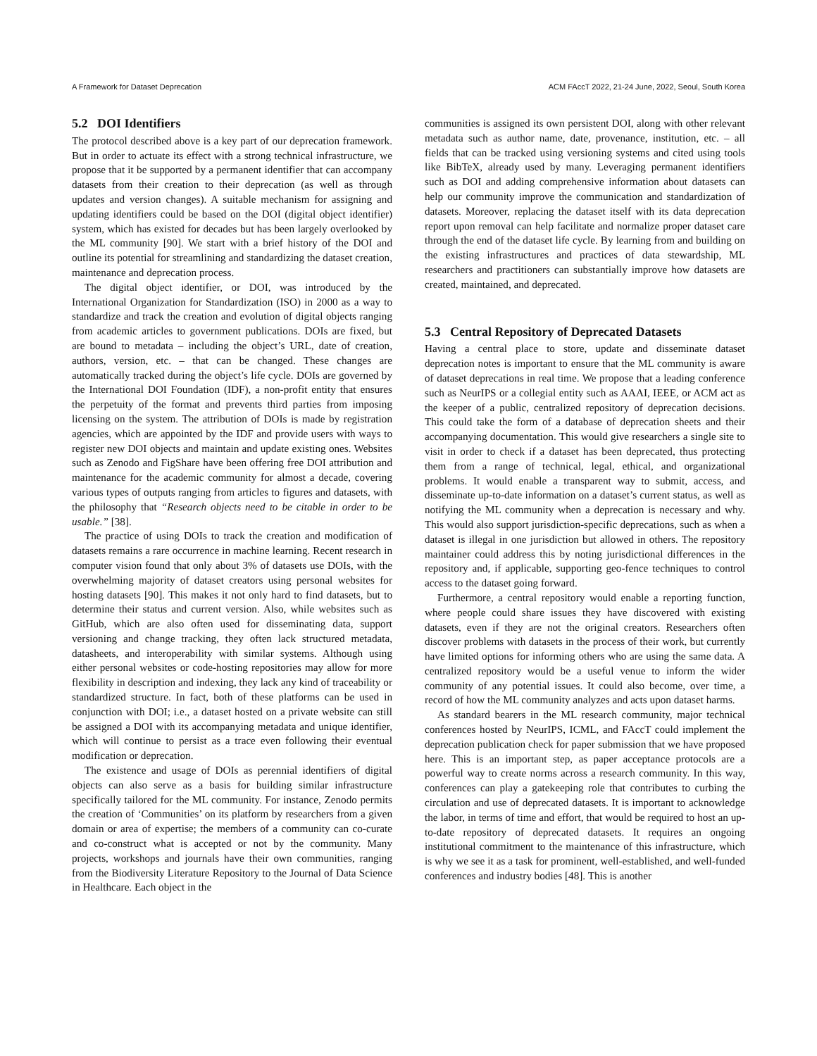A Framework for Dataset Deprecation ACM FAccT 2022, 21-24 June, 2022, Seoul, South Korea
5.2 DOI Identifiers
The protocol described above is a key part of our deprecation framework. But in order to actuate its effect with a strong technical infrastructure, we propose that it be supported by a permanent identifier that can accompany datasets from their creation to their deprecation (as well as through updates and version changes). A suitable mechanism for assigning and updating identifiers could be based on the DOI (digital object identifier) system, which has existed for decades but has been largely overlooked by the ML community [90]. We start with a brief history of the DOI and outline its potential for streamlining and standardizing the dataset creation, maintenance and deprecation process.
The digital object identifier, or DOI, was introduced by the International Organization for Standardization (ISO) in 2000 as a way to standardize and track the creation and evolution of digital objects ranging from academic articles to government publications. DOIs are fixed, but are bound to metadata – including the object’s URL, date of creation, authors, version, etc. – that can be changed. These changes are automatically tracked during the object’s life cycle. DOIs are governed by the International DOI Foundation (IDF), a non-profit entity that ensures the perpetuity of the format and prevents third parties from imposing licensing on the system. The attribution of DOIs is made by registration agencies, which are appointed by the IDF and provide users with ways to register new DOI objects and maintain and update existing ones. Websites such as Zenodo and FigShare have been offering free DOI attribution and maintenance for the academic community for almost a decade, covering various types of outputs ranging from articles to figures and datasets, with the philosophy that “Research objects need to be citable in order to be usable.” [38].
The practice of using DOIs to track the creation and modification of datasets remains a rare occurrence in machine learning. Recent research in computer vision found that only about 3% of datasets use DOIs, with the overwhelming majority of dataset creators using personal websites for hosting datasets [90]. This makes it not only hard to find datasets, but to determine their status and current version. Also, while websites such as GitHub, which are also often used for disseminating data, support versioning and change tracking, they often lack structured metadata, datasheets, and interoperability with similar systems. Although using either personal websites or code-hosting repositories may allow for more flexibility in description and indexing, they lack any kind of traceability or standardized structure. In fact, both of these platforms can be used in conjunction with DOI; i.e., a dataset hosted on a private website can still be assigned a DOI with its accompanying metadata and unique identifier, which will continue to persist as a trace even following their eventual modification or deprecation.
The existence and usage of DOIs as perennial identifiers of digital objects can also serve as a basis for building similar infrastructure specifically tailored for the ML community. For instance, Zenodo permits the creation of ‘Communities’ on its platform by researchers from a given domain or area of expertise; the members of a community can co-curate and co-construct what is accepted or not by the community. Many projects, workshops and journals have their own communities, ranging from the Biodiversity Literature Repository to the Journal of Data Science in Healthcare. Each object in the
communities is assigned its own persistent DOI, along with other relevant metadata such as author name, date, provenance, institution, etc. – all fields that can be tracked using versioning systems and cited using tools like BibTeX, already used by many. Leveraging permanent identifiers such as DOI and adding comprehensive information about datasets can help our community improve the communication and standardization of datasets. Moreover, replacing the dataset itself with its data deprecation report upon removal can help facilitate and normalize proper dataset care through the end of the dataset life cycle. By learning from and building on the existing infrastructures and practices of data stewardship, ML researchers and practitioners can substantially improve how datasets are created, maintained, and deprecated.
5.3 Central Repository of Deprecated Datasets
Having a central place to store, update and disseminate dataset deprecation notes is important to ensure that the ML community is aware of dataset deprecations in real time. We propose that a leading conference such as NeurIPS or a collegial entity such as AAAI, IEEE, or ACM act as the keeper of a public, centralized repository of deprecation decisions. This could take the form of a database of deprecation sheets and their accompanying documentation. This would give researchers a single site to visit in order to check if a dataset has been deprecated, thus protecting them from a range of technical, legal, ethical, and organizational problems. It would enable a transparent way to submit, access, and disseminate up-to-date information on a dataset’s current status, as well as notifying the ML community when a deprecation is necessary and why. This would also support jurisdiction-specific deprecations, such as when a dataset is illegal in one jurisdiction but allowed in others. The repository maintainer could address this by noting jurisdictional differences in the repository and, if applicable, supporting geo-fence techniques to control access to the dataset going forward.
Furthermore, a central repository would enable a reporting function, where people could share issues they have discovered with existing datasets, even if they are not the original creators. Researchers often discover problems with datasets in the process of their work, but currently have limited options for informing others who are using the same data. A centralized repository would be a useful venue to inform the wider community of any potential issues. It could also become, over time, a record of how the ML community analyzes and acts upon dataset harms.
As standard bearers in the ML research community, major technical conferences hosted by NeurIPS, ICML, and FAccT could implement the deprecation publication check for paper submission that we have proposed here. This is an important step, as paper acceptance protocols are a powerful way to create norms across a research community. In this way, conferences can play a gatekeeping role that contributes to curbing the circulation and use of deprecated datasets. It is important to acknowledge the labor, in terms of time and effort, that would be required to host an up-to-date repository of deprecated datasets. It requires an ongoing institutional commitment to the maintenance of this infrastructure, which is why we see it as a task for prominent, well-established, and well-funded conferences and industry bodies [48]. This is another